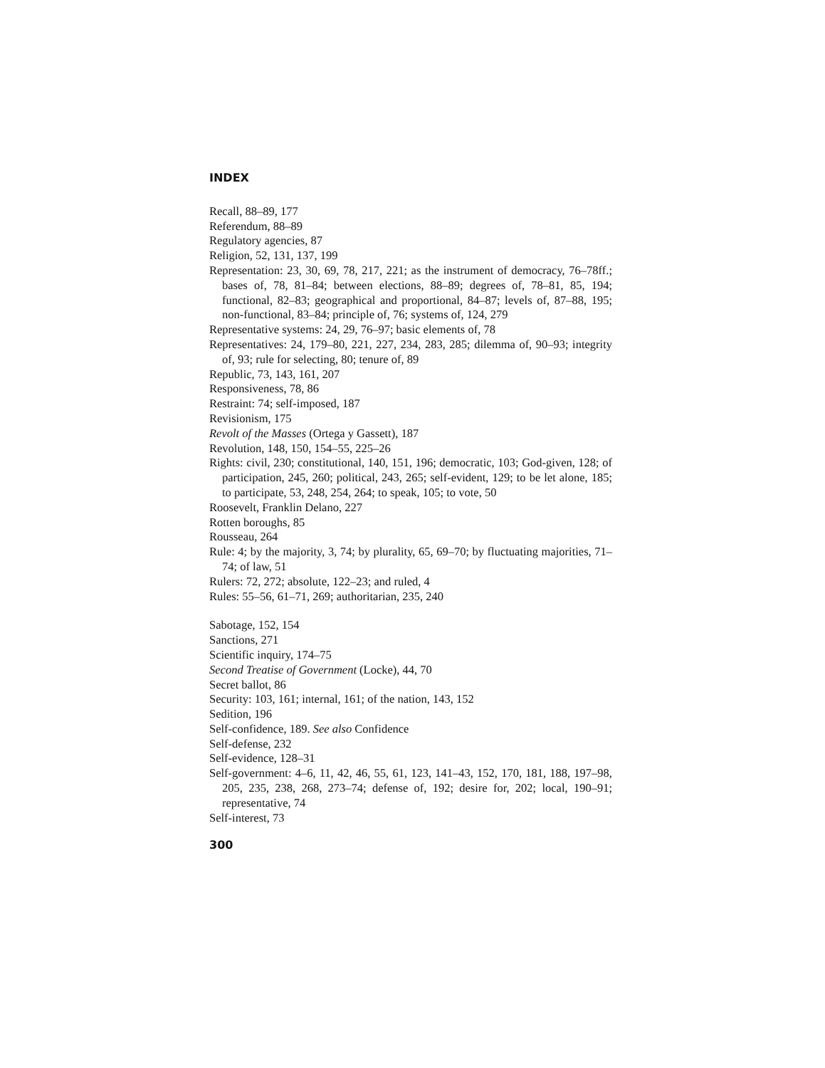INDEX
Recall, 88–89, 177
Referendum, 88–89
Regulatory agencies, 87
Religion, 52, 131, 137, 199
Representation: 23, 30, 69, 78, 217, 221; as the instrument of democracy, 76–78ff.; bases of, 78, 81–84; between elections, 88–89; degrees of, 78–81, 85, 194; functional, 82–83; geographical and proportional, 84–87; levels of, 87–88, 195; non-functional, 83–84; principle of, 76; systems of, 124, 279
Representative systems: 24, 29, 76–97; basic elements of, 78
Representatives: 24, 179–80, 221, 227, 234, 283, 285; dilemma of, 90–93; integrity of, 93; rule for selecting, 80; tenure of, 89
Republic, 73, 143, 161, 207
Responsiveness, 78, 86
Restraint: 74; self-imposed, 187
Revisionism, 175
Revolt of the Masses (Ortega y Gassett), 187
Revolution, 148, 150, 154–55, 225–26
Rights: civil, 230; constitutional, 140, 151, 196; democratic, 103; God-given, 128; of participation, 245, 260; political, 243, 265; self-evident, 129; to be let alone, 185; to participate, 53, 248, 254, 264; to speak, 105; to vote, 50
Roosevelt, Franklin Delano, 227
Rotten boroughs, 85
Rousseau, 264
Rule: 4; by the majority, 3, 74; by plurality, 65, 69–70; by fluctuating majorities, 71–74; of law, 51
Rulers: 72, 272; absolute, 122–23; and ruled, 4
Rules: 55–56, 61–71, 269; authoritarian, 235, 240
Sabotage, 152, 154
Sanctions, 271
Scientific inquiry, 174–75
Second Treatise of Government (Locke), 44, 70
Secret ballot, 86
Security: 103, 161; internal, 161; of the nation, 143, 152
Sedition, 196
Self-confidence, 189. See also Confidence
Self-defense, 232
Self-evidence, 128–31
Self-government: 4–6, 11, 42, 46, 55, 61, 123, 141–43, 152, 170, 181, 188, 197–98, 205, 235, 238, 268, 273–74; defense of, 192; desire for, 202; local, 190–91; representative, 74
Self-interest, 73
300